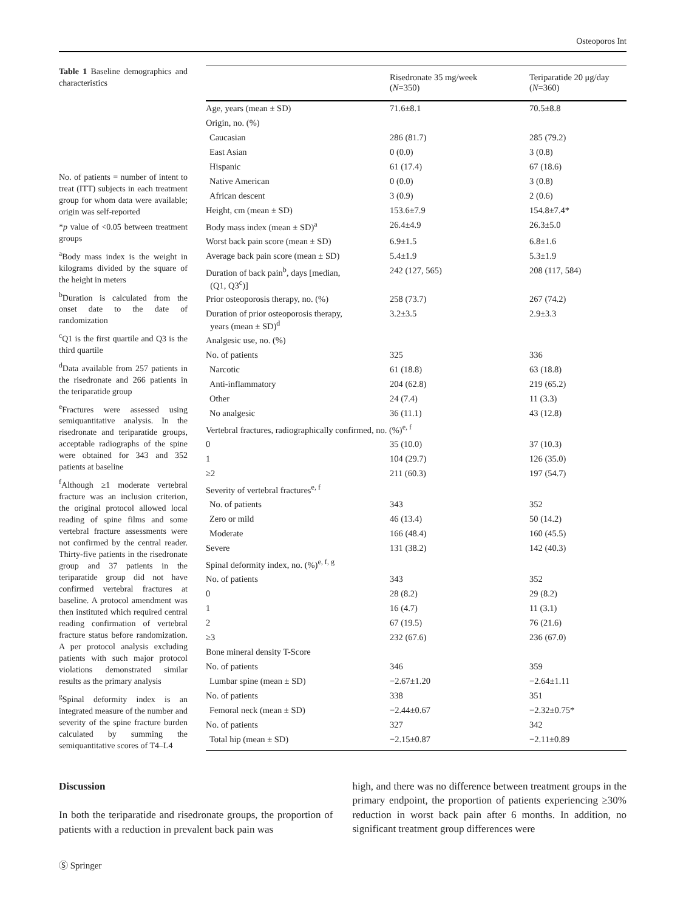Osteoporos Int
Table 1 Baseline demographics and characteristics
No. of patients = number of intent to treat (ITT) subjects in each treatment group for whom data were available; origin was self-reported
*p value of <0.05 between treatment groups
<sup>a</sup> Body mass index is the weight in kilograms divided by the square of the height in meters
<sup>b</sup> Duration is calculated from the onset date to the date of randomization
<sup>c</sup> Q1 is the first quartile and Q3 is the third quartile
<sup>d</sup> Data available from 257 patients in the risedronate and 266 patients in the teriparatide group
<sup>e</sup> Fractures were assessed using semiquantitative analysis. In the risedronate and teriparatide groups, acceptable radiographs of the spine were obtained for 343 and 352 patients at baseline
<sup>f</sup> Although ≥1 moderate vertebral fracture was an inclusion criterion, the original protocol allowed local reading of spine films and some vertebral fracture assessments were not confirmed by the central reader. Thirty-five patients in the risedronate group and 37 patients in the teriparatide group did not have confirmed vertebral fractures at baseline. A protocol amendment was then instituted which required central reading confirmation of vertebral fracture status before randomization. A per protocol analysis excluding patients with such major protocol violations demonstrated similar results as the primary analysis
<sup>g</sup> Spinal deformity index is an integrated measure of the number and severity of the spine fracture burden calculated by summing the semiquantitative scores of T4–L4
| | Risedronate 35 mg/week ( N =350) | Teriparatide 20 μg/day ( N =360) |
| --- | --- | --- |
| Age, years (mean ± SD) | 71.6±8.1 | 70.5±8.8 |
| Origin, no. (%) | | |
| Caucasian | 286 (81.7) | 285 (79.2) |
| East Asian | 0 (0.0) | 3 (0.8) |
| Hispanic | 61 (17.4) | 67 (18.6) |
| Native American | 0 (0.0) | 3 (0.8) |
| African descent | 3 (0.9) | 2 (0.6) |
| Height, cm (mean ± SD) | 153.6±7.9 | 154.8±7.4* |
| Body mass index (mean ± SD)<sup>a</sup> | 26.4±4.9 | 26.3±5.0 |
| Worst back pain score (mean ± SD) | 6.9±1.5 | 6.8±1.6 |
| Average back pain score (mean ± SD) | 5.4±1.9 | 5.3±1.9 |
| Duration of back pain<sup>b</sup>, days [median, (Q1, Q3<sup>c</sup>)] | 242 (127, 565) | 208 (117, 584) |
| Prior osteoporosis therapy, no. (%) | 258 (73.7) | 267 (74.2) |
| Duration of prior osteoporosis therapy, years (mean ± SD)<sup>d</sup> | 3.2±3.5 | 2.9±3.3 |
| Analgesic use, no. (%) | | |
| No. of patients | 325 | 336 |
| Narcotic | 61 (18.8) | 63 (18.8) |
| Anti-inflammatory | 204 (62.8) | 219 (65.2) |
| Other | 24 (7.4) | 11 (3.3) |
| No analgesic | 36 (11.1) | 43 (12.8) |
| Vertebral fractures, radiographically confirmed, no. (%)<sup>e, f</sup> | | |
| 0 | 35 (10.0) | 37 (10.3) |
| 1 | 104 (29.7) | 126 (35.0) |
| ≥2 | 211 (60.3) | 197 (54.7) |
| Severity of vertebral fractures<sup>e, f</sup> | | |
| No. of patients | 343 | 352 |
| Zero or mild | 46 (13.4) | 50 (14.2) |
| Moderate | 166 (48.4) | 160 (45.5) |
| Severe | 131 (38.2) | 142 (40.3) |
| Spinal deformity index, no. (%)<sup>e, f, g</sup> | | |
| No. of patients | 343 | 352 |
| 0 | 28 (8.2) | 29 (8.2) |
| 1 | 16 (4.7) | 11 (3.1) |
| 2 | 67 (19.5) | 76 (21.6) |
| ≥3 | 232 (67.6) | 236 (67.0) |
| Bone mineral density T-Score | | |
| No. of patients | 346 | 359 |
| Lumbar spine (mean ± SD) | −2.67±1.20 | −2.64±1.11 |
| No. of patients | 338 | 351 |
| Femoral neck (mean ± SD) | −2.44±0.67 | −2.32±0.75* |
| No. of patients | 327 | 342 |
| Total hip (mean ± SD) | −2.15±0.87 | −2.11±0.89 |
Discussion
In both the teriparatide and risedronate groups, the proportion of patients with a reduction in prevalent back pain was
high, and there was no difference between treatment groups in the primary endpoint, the proportion of patients experiencing ≥30% reduction in worst back pain after 6 months. In addition, no significant treatment group differences were
Ⓢ Springer